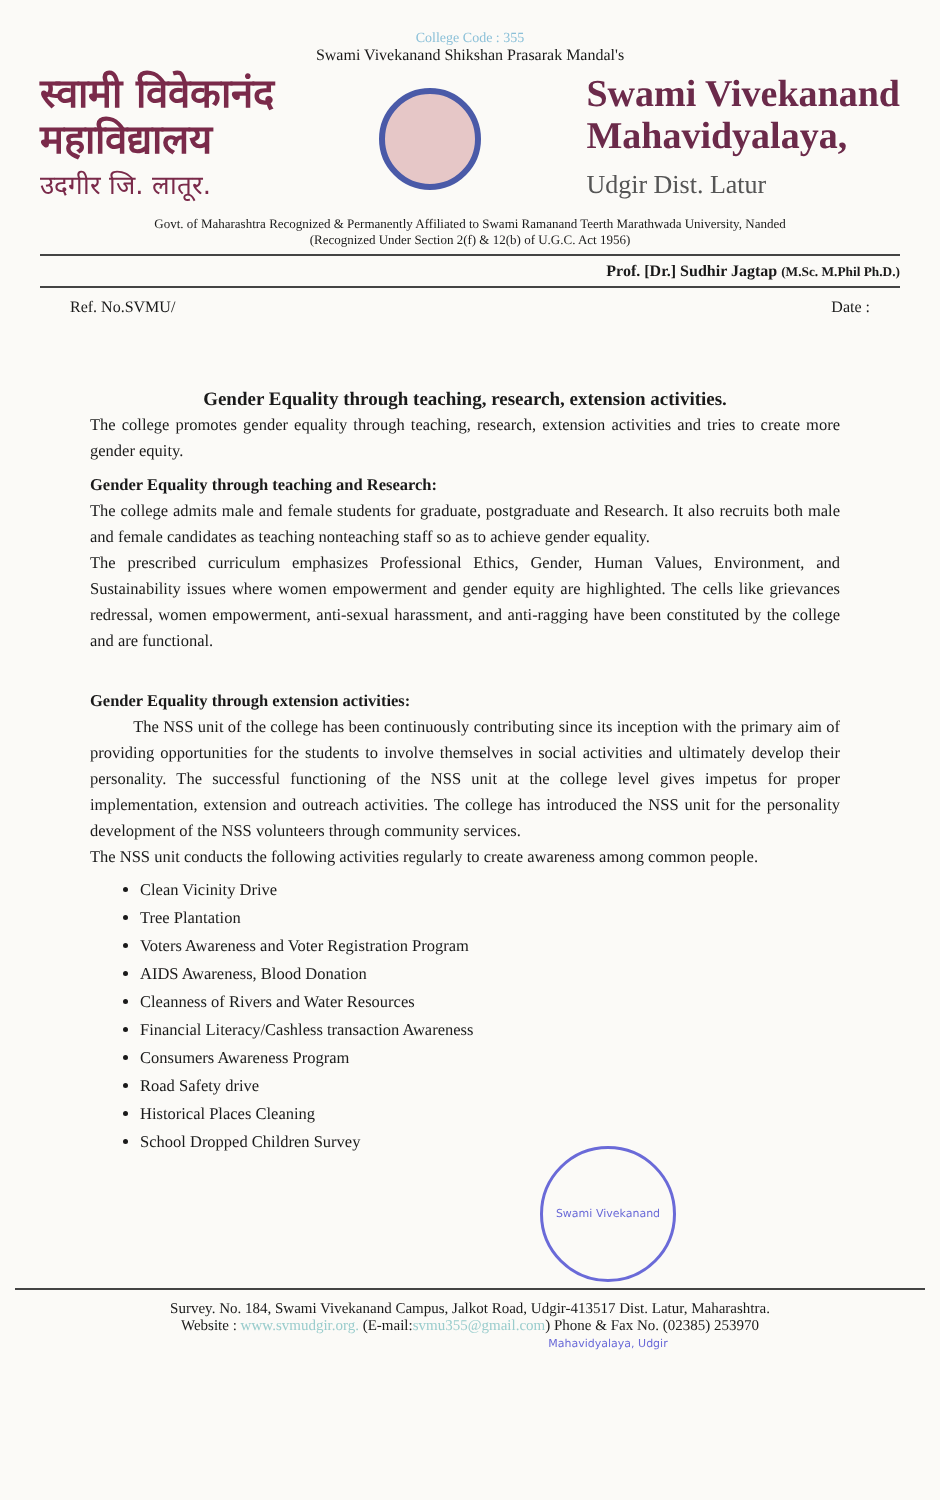College Code : 355
Swami Vivekanand Shikshan Prasarak Mandal's
स्वामी विवेकानंद
महाविद्यालय
उदगीर जि. लातूर.
Swami Vivekanand
Mahavidyalaya,
Udgir Dist. Latur
Govt. of Maharashtra Recognized & Permanently Affiliated to Swami Ramanand Teerth Marathwada University, Nanded
(Recognized Under Section 2(f) & 12(b) of U.G.C. Act 1956)
Prof. [Dr.] Sudhir Jagtap (M.Sc. M.Phil Ph.D.)
Ref. No.SVMU/ Date :
Gender Equality through teaching, research, extension activities.
The college promotes gender equality through teaching, research, extension activities and tries to create more gender equity.
Gender Equality through teaching and Research:
The college admits male and female students for graduate, postgraduate and Research. It also recruits both male and female candidates as teaching nonteaching staff so as to achieve gender equality.
The prescribed curriculum emphasizes Professional Ethics, Gender, Human Values, Environment, and Sustainability issues where women empowerment and gender equity are highlighted. The cells like grievances redressal, women empowerment, anti-sexual harassment, and anti-ragging have been constituted by the college and are functional.
Gender Equality through extension activities:
The NSS unit of the college has been continuously contributing since its inception with the primary aim of providing opportunities for the students to involve themselves in social activities and ultimately develop their personality. The successful functioning of the NSS unit at the college level gives impetus for proper implementation, extension and outreach activities. The college has introduced the NSS unit for the personality development of the NSS volunteers through community services.
The NSS unit conducts the following activities regularly to create awareness among common people.
Clean Vicinity Drive
Tree Plantation
Voters Awareness and Voter Registration Program
AIDS Awareness, Blood Donation
Cleanness of Rivers and Water Resources
Financial Literacy/Cashless transaction Awareness
Consumers Awareness Program
Road Safety drive
Historical Places Cleaning
School Dropped Children Survey
Swami Vivekanand Mahavidyalaya, Udgir
Survey. No. 184, Swami Vivekanand Campus, Jalkot Road, Udgir-413517 Dist. Latur, Maharashtra.
Website : www.svmudgir.org. (E-mail:svmu355@gmail.com) Phone & Fax No. (02385) 253970